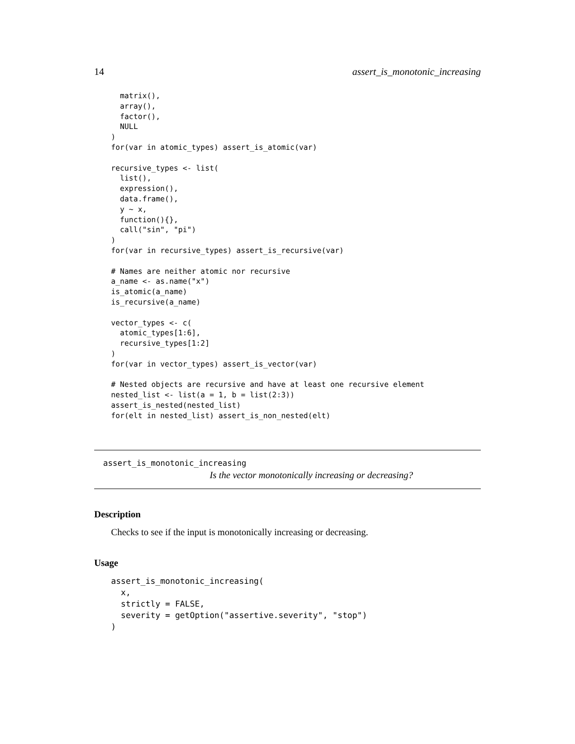14 assert_is_monotonic_increasing
  matrix(),
  array(),
  factor(),
  NULL
)
for(var in atomic_types) assert_is_atomic(var)

recursive_types <- list(
  list(),
  expression(),
  data.frame(),
  y ~ x,
  function(){},
  call("sin", "pi")
)
for(var in recursive_types) assert_is_recursive(var)

# Names are neither atomic nor recursive
a_name <- as.name("x")
is_atomic(a_name)
is_recursive(a_name)

vector_types <- c(
  atomic_types[1:6],
  recursive_types[1:2]
)
for(var in vector_types) assert_is_vector(var)

# Nested objects are recursive and have at least one recursive element
nested_list <- list(a = 1, b = list(2:3))
assert_is_nested(nested_list)
for(elt in nested_list) assert_is_non_nested(elt)
assert_is_monotonic_increasing
Is the vector monotonically increasing or decreasing?
Description
Checks to see if the input is monotonically increasing or decreasing.
Usage
assert_is_monotonic_increasing(
  x,
  strictly = FALSE,
  severity = getOption("assertive.severity", "stop")
)